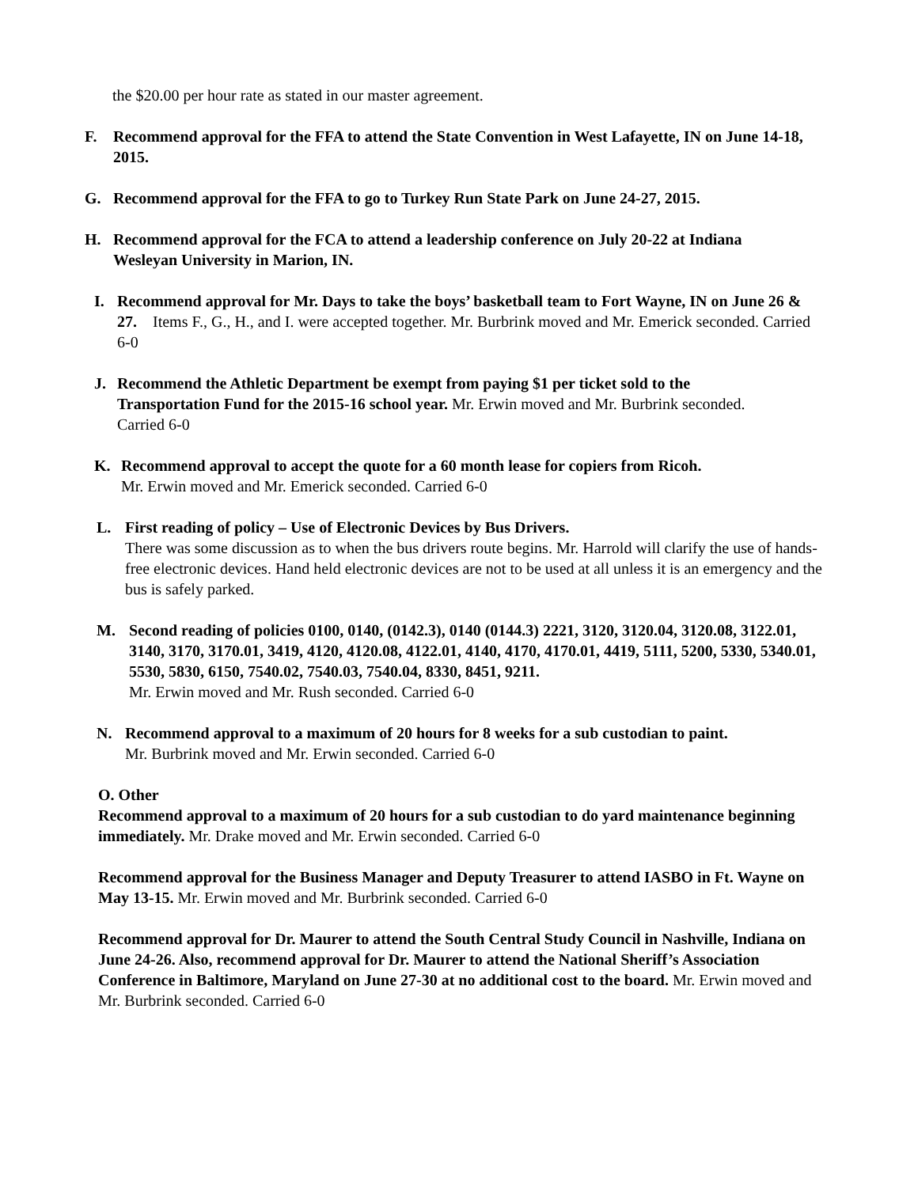the $20.00 per hour rate as stated in our master agreement.
F. Recommend approval for the FFA to attend the State Convention in West Lafayette, IN on June 14-18, 2015.
G. Recommend approval for the FFA to go to Turkey Run State Park on June 24-27, 2015.
H. Recommend approval for the FCA to attend a leadership conference on July 20-22 at Indiana Wesleyan University in Marion, IN.
I. Recommend approval for Mr. Days to take the boys’ basketball team to Fort Wayne, IN on June 26 & 27. Items F., G., H., and I. were accepted together. Mr. Burbrink moved and Mr. Emerick seconded. Carried 6-0
J. Recommend the Athletic Department be exempt from paying $1 per ticket sold to the Transportation Fund for the 2015-16 school year. Mr. Erwin moved and Mr. Burbrink seconded. Carried 6-0
K. Recommend approval to accept the quote for a 60 month lease for copiers from Ricoh.
Mr. Erwin moved and Mr. Emerick seconded. Carried 6-0
L. First reading of policy – Use of Electronic Devices by Bus Drivers.
There was some discussion as to when the bus drivers route begins. Mr. Harrold will clarify the use of hands-free electronic devices. Hand held electronic devices are not to be used at all unless it is an emergency and the bus is safely parked.
M. Second reading of policies 0100, 0140, (0142.3), 0140 (0144.3) 2221, 3120, 3120.04, 3120.08, 3122.01, 3140, 3170, 3170.01, 3419, 4120, 4120.08, 4122.01, 4140, 4170, 4170.01, 4419, 5111, 5200, 5330, 5340.01, 5530, 5830, 6150, 7540.02, 7540.03, 7540.04, 8330, 8451, 9211.
Mr. Erwin moved and Mr. Rush seconded. Carried 6-0
N. Recommend approval to a maximum of 20 hours for 8 weeks for a sub custodian to paint.
Mr. Burbrink moved and Mr. Erwin seconded. Carried 6-0
O. Other
Recommend approval to a maximum of 20 hours for a sub custodian to do yard maintenance beginning immediately. Mr. Drake moved and Mr. Erwin seconded. Carried 6-0
Recommend approval for the Business Manager and Deputy Treasurer to attend IASBO in Ft. Wayne on May 13-15. Mr. Erwin moved and Mr. Burbrink seconded. Carried 6-0
Recommend approval for Dr. Maurer to attend the South Central Study Council in Nashville, Indiana on June 24-26. Also, recommend approval for Dr. Maurer to attend the National Sheriff’s Association Conference in Baltimore, Maryland on June 27-30 at no additional cost to the board. Mr. Erwin moved and Mr. Burbrink seconded. Carried 6-0